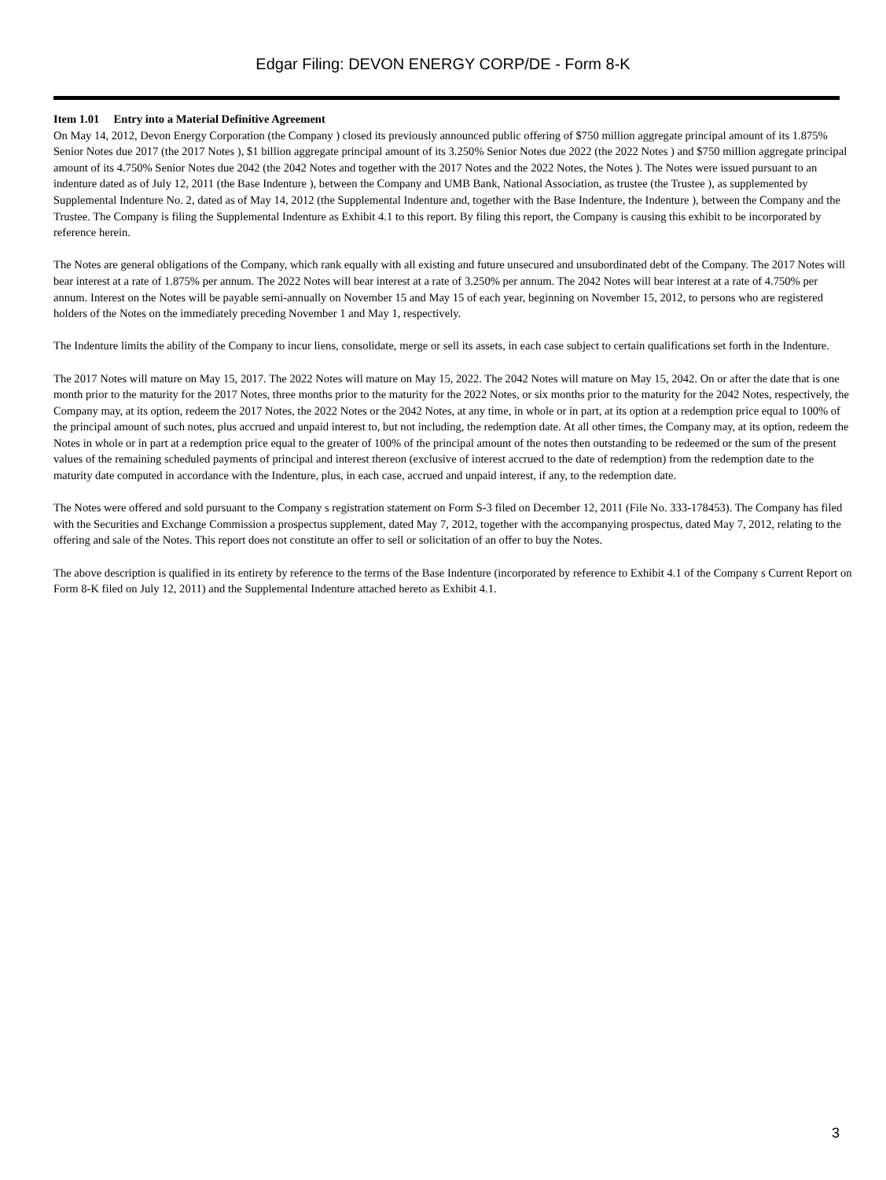Edgar Filing: DEVON ENERGY CORP/DE - Form 8-K
Item 1.01 Entry into a Material Definitive Agreement
On May 14, 2012, Devon Energy Corporation (the Company ) closed its previously announced public offering of $750 million aggregate principal amount of its 1.875% Senior Notes due 2017 (the 2017 Notes ), $1 billion aggregate principal amount of its 3.250% Senior Notes due 2022 (the 2022 Notes ) and $750 million aggregate principal amount of its 4.750% Senior Notes due 2042 (the 2042 Notes and together with the 2017 Notes and the 2022 Notes, the Notes ). The Notes were issued pursuant to an indenture dated as of July 12, 2011 (the Base Indenture ), between the Company and UMB Bank, National Association, as trustee (the Trustee ), as supplemented by Supplemental Indenture No. 2, dated as of May 14, 2012 (the Supplemental Indenture and, together with the Base Indenture, the Indenture ), between the Company and the Trustee. The Company is filing the Supplemental Indenture as Exhibit 4.1 to this report. By filing this report, the Company is causing this exhibit to be incorporated by reference herein.
The Notes are general obligations of the Company, which rank equally with all existing and future unsecured and unsubordinated debt of the Company. The 2017 Notes will bear interest at a rate of 1.875% per annum. The 2022 Notes will bear interest at a rate of 3.250% per annum. The 2042 Notes will bear interest at a rate of 4.750% per annum. Interest on the Notes will be payable semi-annually on November 15 and May 15 of each year, beginning on November 15, 2012, to persons who are registered holders of the Notes on the immediately preceding November 1 and May 1, respectively.
The Indenture limits the ability of the Company to incur liens, consolidate, merge or sell its assets, in each case subject to certain qualifications set forth in the Indenture.
The 2017 Notes will mature on May 15, 2017. The 2022 Notes will mature on May 15, 2022. The 2042 Notes will mature on May 15, 2042. On or after the date that is one month prior to the maturity for the 2017 Notes, three months prior to the maturity for the 2022 Notes, or six months prior to the maturity for the 2042 Notes, respectively, the Company may, at its option, redeem the 2017 Notes, the 2022 Notes or the 2042 Notes, at any time, in whole or in part, at its option at a redemption price equal to 100% of the principal amount of such notes, plus accrued and unpaid interest to, but not including, the redemption date. At all other times, the Company may, at its option, redeem the Notes in whole or in part at a redemption price equal to the greater of 100% of the principal amount of the notes then outstanding to be redeemed or the sum of the present values of the remaining scheduled payments of principal and interest thereon (exclusive of interest accrued to the date of redemption) from the redemption date to the maturity date computed in accordance with the Indenture, plus, in each case, accrued and unpaid interest, if any, to the redemption date.
The Notes were offered and sold pursuant to the Company s registration statement on Form S-3 filed on December 12, 2011 (File No. 333-178453). The Company has filed with the Securities and Exchange Commission a prospectus supplement, dated May 7, 2012, together with the accompanying prospectus, dated May 7, 2012, relating to the offering and sale of the Notes. This report does not constitute an offer to sell or solicitation of an offer to buy the Notes.
The above description is qualified in its entirety by reference to the terms of the Base Indenture (incorporated by reference to Exhibit 4.1 of the Company s Current Report on Form 8-K filed on July 12, 2011) and the Supplemental Indenture attached hereto as Exhibit 4.1.
3